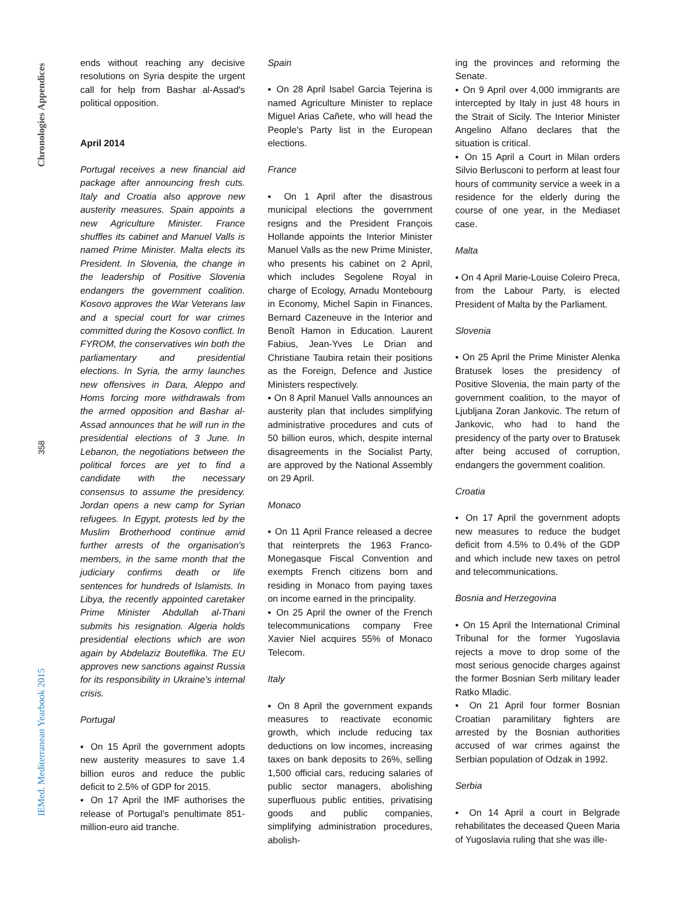Chronologies Appendices
358
IEMed. Mediterranean Yearbook 2015
ends without reaching any decisive resolutions on Syria despite the urgent call for help from Bashar al-Assad's political opposition.
April 2014
Portugal receives a new financial aid package after announcing fresh cuts. Italy and Croatia also approve new austerity measures. Spain appoints a new Agriculture Minister. France shuffles its cabinet and Manuel Valls is named Prime Minister. Malta elects its President. In Slovenia, the change in the leadership of Positive Slovenia endangers the government coalition. Kosovo approves the War Veterans law and a special court for war crimes committed during the Kosovo conflict. In FYROM, the conservatives win both the parliamentary and presidential elections. In Syria, the army launches new offensives in Dara, Aleppo and Homs forcing more withdrawals from the armed opposition and Bashar al-Assad announces that he will run in the presidential elections of 3 June. In Lebanon, the negotiations between the political forces are yet to find a candidate with the necessary consensus to assume the presidency. Jordan opens a new camp for Syrian refugees. In Egypt, protests led by the Muslim Brotherhood continue amid further arrests of the organisation's members, in the same month that the judiciary confirms death or life sentences for hundreds of Islamists. In Libya, the recently appointed caretaker Prime Minister Abdullah al-Thani submits his resignation. Algeria holds presidential elections which are won again by Abdelaziz Bouteflika. The EU approves new sanctions against Russia for its responsibility in Ukraine's internal crisis.
Portugal
▪ On 15 April the government adopts new austerity measures to save 1.4 billion euros and reduce the public deficit to 2.5% of GDP for 2015.
▪ On 17 April the IMF authorises the release of Portugal's penultimate 851-million-euro aid tranche.
Spain
▪ On 28 April Isabel Garcia Tejerina is named Agriculture Minister to replace Miguel Arias Cañete, who will head the People's Party list in the European elections.
France
▪ On 1 April after the disastrous municipal elections the government resigns and the President François Hollande appoints the Interior Minister Manuel Valls as the new Prime Minister, who presents his cabinet on 2 April, which includes Segolene Royal in charge of Ecology, Arnadu Montebourg in Economy, Michel Sapin in Finances, Bernard Cazeneuve in the Interior and Benoît Hamon in Education. Laurent Fabius, Jean-Yves Le Drian and Christiane Taubira retain their positions as the Foreign, Defence and Justice Ministers respectively.
▪ On 8 April Manuel Valls announces an austerity plan that includes simplifying administrative procedures and cuts of 50 billion euros, which, despite internal disagreements in the Socialist Party, are approved by the National Assembly on 29 April.
Monaco
▪ On 11 April France released a decree that reinterprets the 1963 Franco-Monegasque Fiscal Convention and exempts French citizens born and residing in Monaco from paying taxes on income earned in the principality.
▪ On 25 April the owner of the French telecommunications company Free Xavier Niel acquires 55% of Monaco Telecom.
Italy
▪ On 8 April the government expands measures to reactivate economic growth, which include reducing tax deductions on low incomes, increasing taxes on bank deposits to 26%, selling 1,500 official cars, reducing salaries of public sector managers, abolishing superfluous public entities, privatising goods and public companies, simplifying administration procedures, abolish-
ing the provinces and reforming the Senate.
▪ On 9 April over 4,000 immigrants are intercepted by Italy in just 48 hours in the Strait of Sicily. The Interior Minister Angelino Alfano declares that the situation is critical.
▪ On 15 April a Court in Milan orders Silvio Berlusconi to perform at least four hours of community service a week in a residence for the elderly during the course of one year, in the Mediaset case.
Malta
▪ On 4 April Marie-Louise Coleiro Preca, from the Labour Party, is elected President of Malta by the Parliament.
Slovenia
▪ On 25 April the Prime Minister Alenka Bratusek loses the presidency of Positive Slovenia, the main party of the government coalition, to the mayor of Ljubljana Zoran Jankovic. The return of Jankovic, who had to hand the presidency of the party over to Bratusek after being accused of corruption, endangers the government coalition.
Croatia
▪ On 17 April the government adopts new measures to reduce the budget deficit from 4.5% to 0.4% of the GDP and which include new taxes on petrol and telecommunications.
Bosnia and Herzegovina
▪ On 15 April the International Criminal Tribunal for the former Yugoslavia rejects a move to drop some of the most serious genocide charges against the former Bosnian Serb military leader Ratko Mladic.
▪ On 21 April four former Bosnian Croatian paramilitary fighters are arrested by the Bosnian authorities accused of war crimes against the Serbian population of Odzak in 1992.
Serbia
▪ On 14 April a court in Belgrade rehabilitates the deceased Queen Maria of Yugoslavia ruling that she was ille-